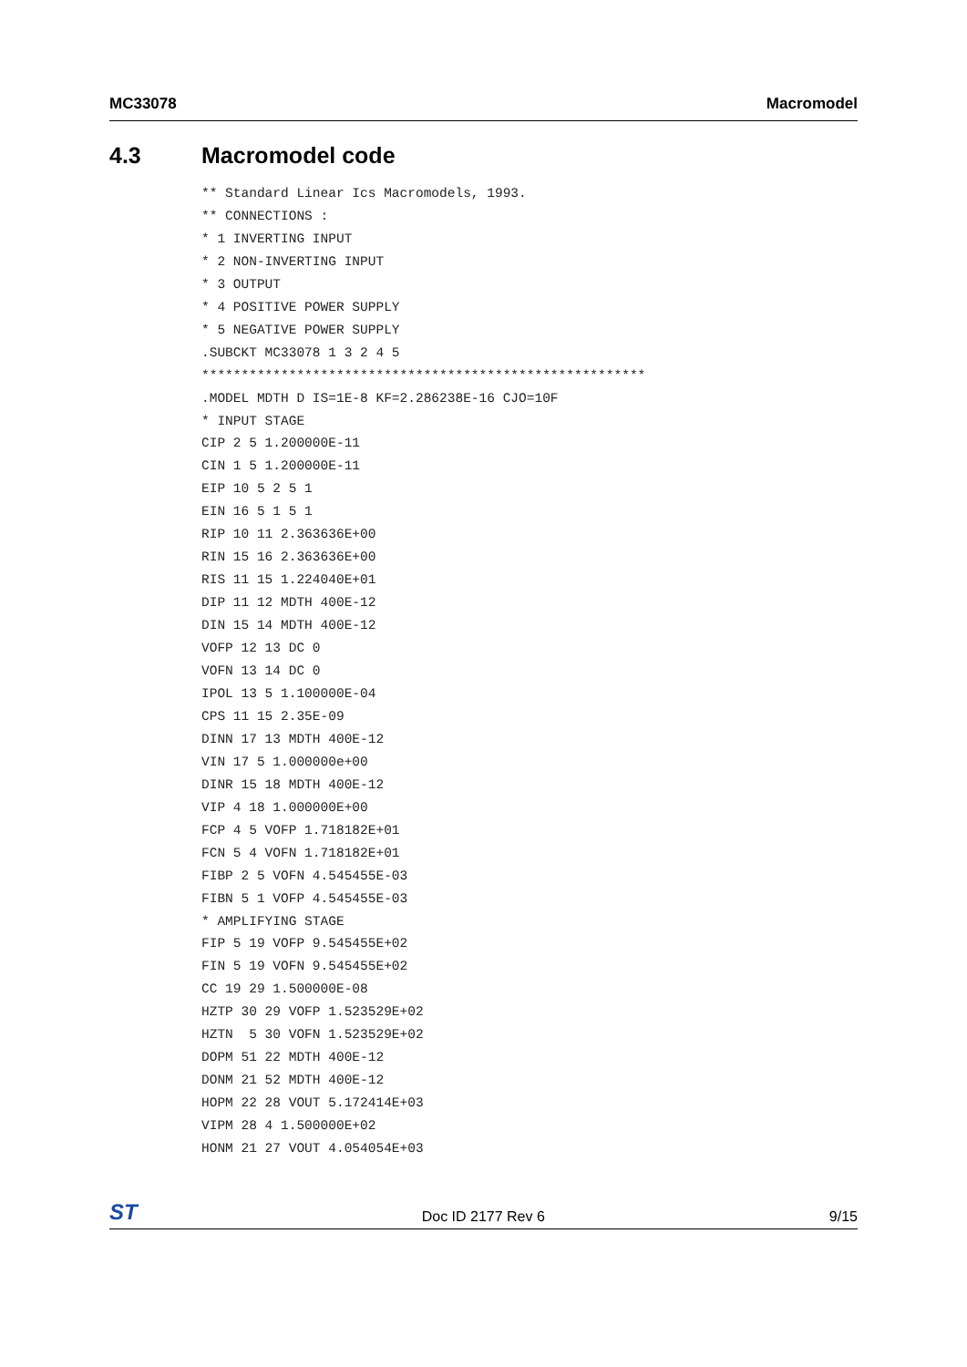MC33078 Macromodel
4.3 Macromodel code
** Standard Linear Ics Macromodels, 1993.
** CONNECTIONS :
* 1 INVERTING INPUT
* 2 NON-INVERTING INPUT
* 3 OUTPUT
* 4 POSITIVE POWER SUPPLY
* 5 NEGATIVE POWER SUPPLY
.SUBCKT MC33078 1 3 2 4 5
********************************************************
.MODEL MDTH D IS=1E-8 KF=2.286238E-16 CJO=10F
* INPUT STAGE
CIP 2 5 1.200000E-11
CIN 1 5 1.200000E-11
EIP 10 5 2 5 1
EIN 16 5 1 5 1
RIP 10 11 2.363636E+00
RIN 15 16 2.363636E+00
RIS 11 15 1.224040E+01
DIP 11 12 MDTH 400E-12
DIN 15 14 MDTH 400E-12
VOFP 12 13 DC 0
VOFN 13 14 DC 0
IPOL 13 5 1.100000E-04
CPS 11 15 2.35E-09
DINN 17 13 MDTH 400E-12
VIN 17 5 1.000000e+00
DINR 15 18 MDTH 400E-12
VIP 4 18 1.000000E+00
FCP 4 5 VOFP 1.718182E+01
FCN 5 4 VOFN 1.718182E+01
FIBP 2 5 VOFN 4.545455E-03
FIBN 5 1 VOFP 4.545455E-03
* AMPLIFYING STAGE
FIP 5 19 VOFP 9.545455E+02
FIN 5 19 VOFN 9.545455E+02
CC 19 29 1.500000E-08
HZTP 30 29 VOFP 1.523529E+02
HZTN  5 30 VOFN 1.523529E+02
DOPM 51 22 MDTH 400E-12
DONM 21 52 MDTH 400E-12
HOPM 22 28 VOUT 5.172414E+03
VIPM 28 4 1.500000E+02
HONM 21 27 VOUT 4.054054E+03
ST
Doc ID 2177 Rev 6
9/15